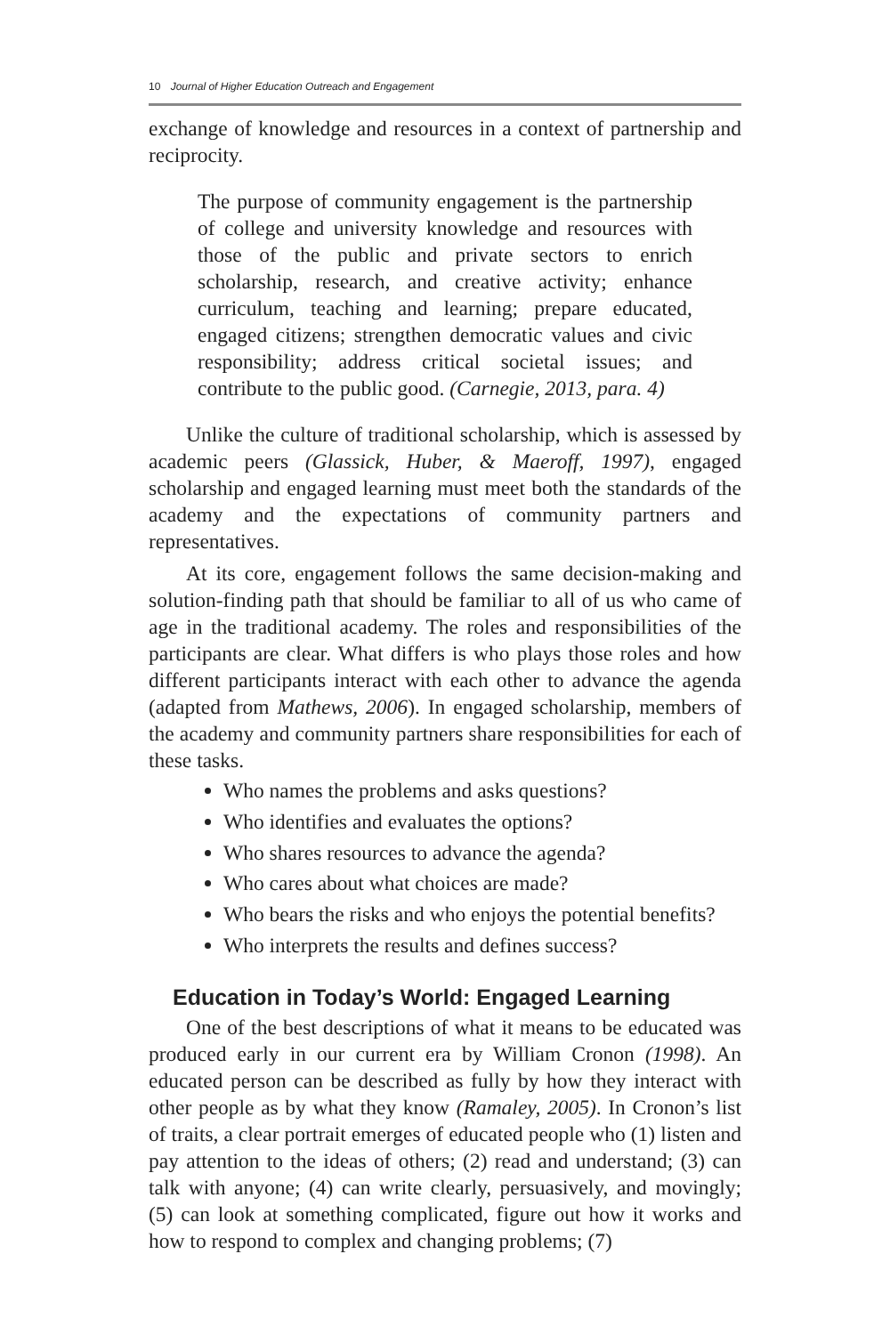10 Journal of Higher Education Outreach and Engagement
exchange of knowledge and resources in a context of partnership and reciprocity.
The purpose of community engagement is the partnership of college and university knowledge and resources with those of the public and private sectors to enrich scholarship, research, and creative activity; enhance curriculum, teaching and learning; prepare educated, engaged citizens; strengthen democratic values and civic responsibility; address critical societal issues; and contribute to the public good. (Carnegie, 2013, para. 4)
Unlike the culture of traditional scholarship, which is assessed by academic peers (Glassick, Huber, & Maeroff, 1997), engaged scholarship and engaged learning must meet both the standards of the academy and the expectations of community partners and representatives.
At its core, engagement follows the same decision-making and solution-finding path that should be familiar to all of us who came of age in the traditional academy. The roles and responsibilities of the participants are clear. What differs is who plays those roles and how different participants interact with each other to advance the agenda (adapted from Mathews, 2006). In engaged scholarship, members of the academy and community partners share responsibilities for each of these tasks.
Who names the problems and asks questions?
Who identifies and evaluates the options?
Who shares resources to advance the agenda?
Who cares about what choices are made?
Who bears the risks and who enjoys the potential benefits?
Who interprets the results and defines success?
Education in Today’s World: Engaged Learning
One of the best descriptions of what it means to be educated was produced early in our current era by William Cronon (1998). An educated person can be described as fully by how they interact with other people as by what they know (Ramaley, 2005). In Cronon’s list of traits, a clear portrait emerges of educated people who (1) listen and pay attention to the ideas of others; (2) read and understand; (3) can talk with anyone; (4) can write clearly, persuasively, and movingly; (5) can look at something complicated, figure out how it works and how to respond to complex and changing problems; (7)